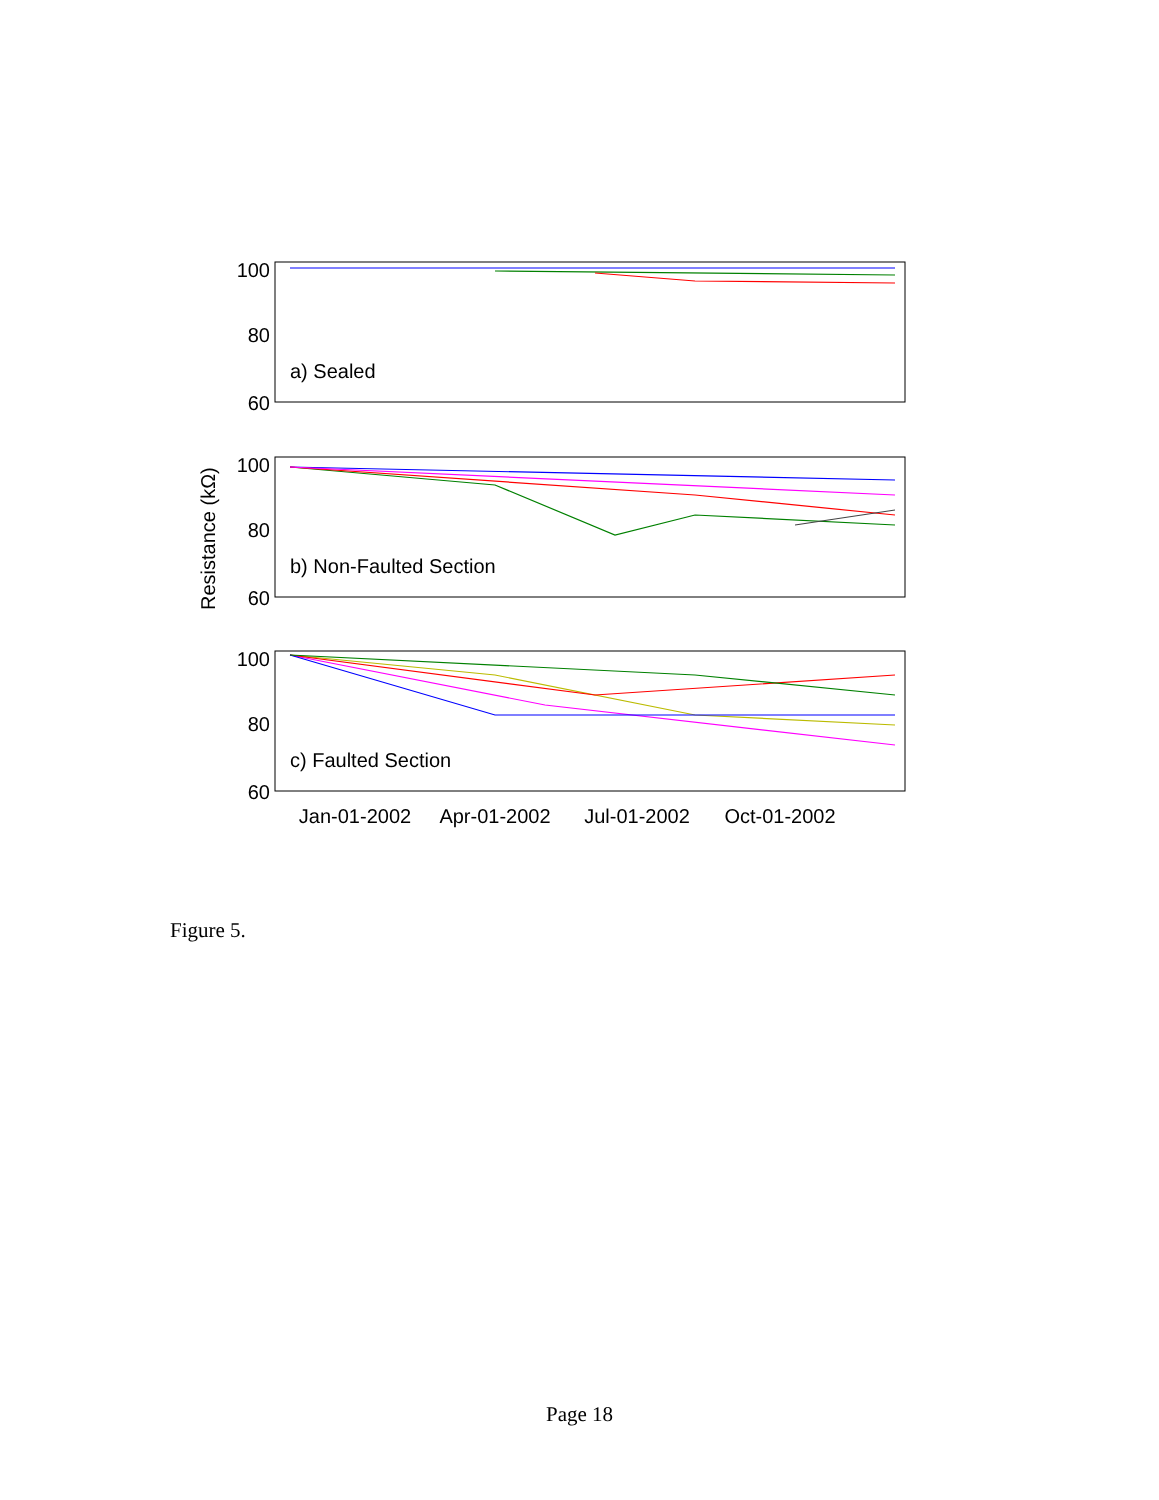Resistance (kΩ)
100
80
60
100
80
60
100
80
60
a) Sealed
b) Non-Faulted Section
c) Faulted Section
Jan-01-2002
Apr-01-2002
Jul-01-2002
Oct-01-2002
Figure 5.
Page 18